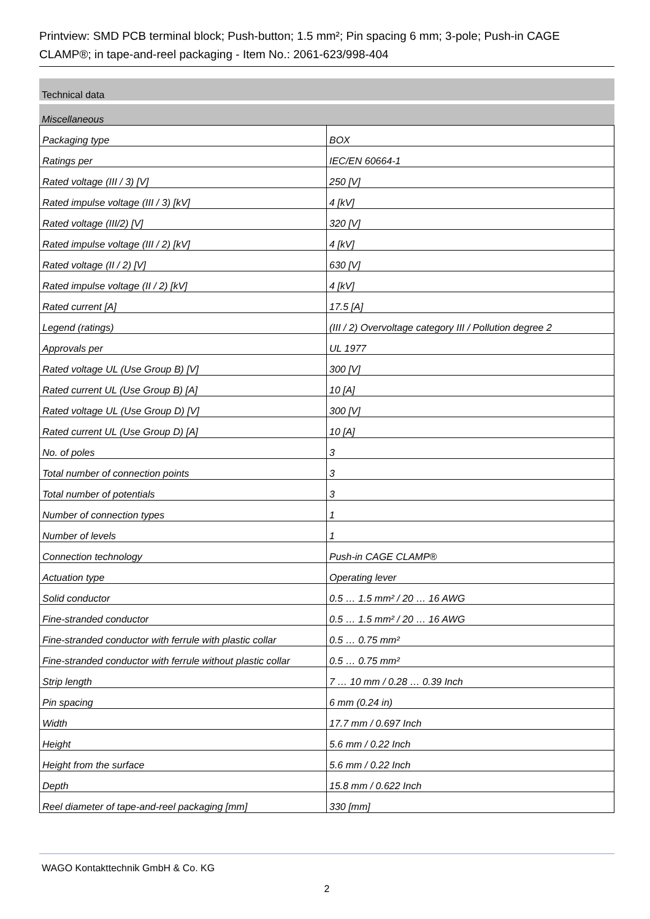Printview: SMD PCB terminal block; Push-button; 1.5 mm²; Pin spacing 6 mm; 3-pole; Push-in CAGE CLAMP®; in tape-and-reel packaging - Item No.: 2061-623/998-404
Technical data
Miscellaneous
| Packaging type | BOX |
| Ratings per | IEC/EN 60664-1 |
| Rated voltage (III / 3) [V] | 250 [V] |
| Rated impulse voltage (III / 3) [kV] | 4 [kV] |
| Rated voltage (III/2) [V] | 320 [V] |
| Rated impulse voltage (III / 2) [kV] | 4 [kV] |
| Rated voltage (II / 2) [V] | 630 [V] |
| Rated impulse voltage (II / 2) [kV] | 4 [kV] |
| Rated current [A] | 17.5 [A] |
| Legend (ratings) | (III / 2) Overvoltage category III / Pollution degree 2 |
| Approvals per | UL 1977 |
| Rated voltage UL (Use Group B) [V] | 300 [V] |
| Rated current UL (Use Group B) [A] | 10 [A] |
| Rated voltage UL (Use Group D) [V] | 300 [V] |
| Rated current UL (Use Group D) [A] | 10 [A] |
| No. of poles | 3 |
| Total number of connection points | 3 |
| Total number of potentials | 3 |
| Number of connection types | 1 |
| Number of levels | 1 |
| Connection technology | Push-in CAGE CLAMP® |
| Actuation type | Operating lever |
| Solid conductor | 0.5 … 1.5 mm² / 20 … 16 AWG |
| Fine-stranded conductor | 0.5 … 1.5 mm² / 20 … 16 AWG |
| Fine-stranded conductor with ferrule with plastic collar | 0.5 … 0.75 mm² |
| Fine-stranded conductor with ferrule without plastic collar | 0.5 … 0.75 mm² |
| Strip length | 7 … 10 mm / 0.28 … 0.39 Inch |
| Pin spacing | 6 mm (0.24 in) |
| Width | 17.7 mm / 0.697 Inch |
| Height | 5.6 mm / 0.22 Inch |
| Height from the surface | 5.6 mm / 0.22 Inch |
| Depth | 15.8 mm / 0.622 Inch |
| Reel diameter of tape-and-reel packaging [mm] | 330 [mm] |
WAGO Kontakttechnik GmbH & Co. KG
2